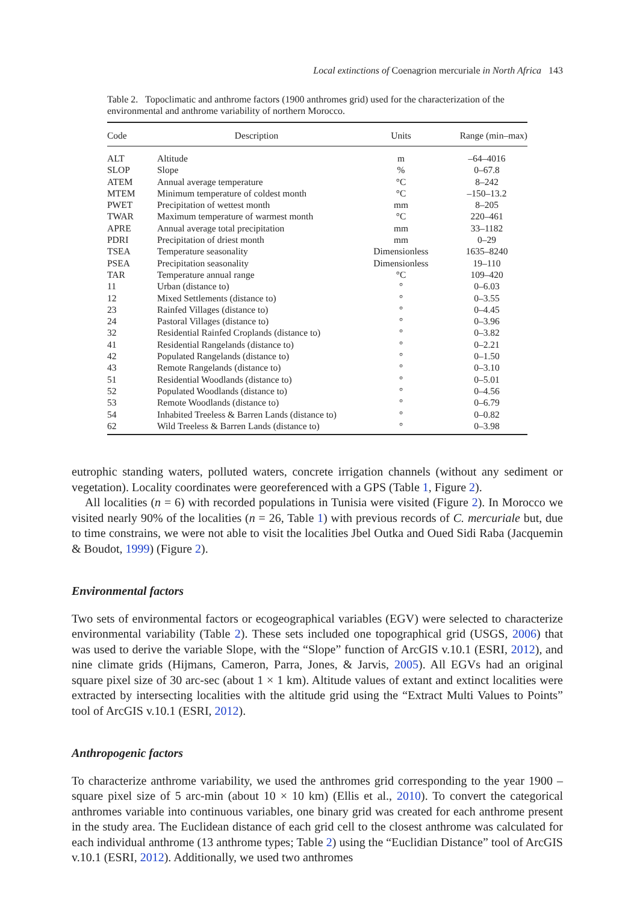Local extinctions of Coenagrion mercuriale in North Africa 143
Table 2. Topoclimatic and anthrome factors (1900 anthromes grid) used for the characterization of the environmental and anthrome variability of northern Morocco.
| Code | Description | Units | Range (min–max) |
| --- | --- | --- | --- |
| ALT | Altitude | m | –64–4016 |
| SLOP | Slope | % | 0–67.8 |
| ATEM | Annual average temperature | °C | 8–242 |
| MTEM | Minimum temperature of coldest month | °C | –150–13.2 |
| PWET | Precipitation of wettest month | mm | 8–205 |
| TWAR | Maximum temperature of warmest month | °C | 220–461 |
| APRE | Annual average total precipitation | mm | 33–1182 |
| PDRI | Precipitation of driest month | mm | 0–29 |
| TSEA | Temperature seasonality | Dimensionless | 1635–8240 |
| PSEA | Precipitation seasonality | Dimensionless | 19–110 |
| TAR | Temperature annual range | °C | 109–420 |
| 11 | Urban (distance to) | ° | 0–6.03 |
| 12 | Mixed Settlements (distance to) | ° | 0–3.55 |
| 23 | Rainfed Villages (distance to) | ° | 0–4.45 |
| 24 | Pastoral Villages (distance to) | ° | 0–3.96 |
| 32 | Residential Rainfed Croplands (distance to) | ° | 0–3.82 |
| 41 | Residential Rangelands (distance to) | ° | 0–2.21 |
| 42 | Populated Rangelands (distance to) | ° | 0–1.50 |
| 43 | Remote Rangelands (distance to) | ° | 0–3.10 |
| 51 | Residential Woodlands (distance to) | ° | 0–5.01 |
| 52 | Populated Woodlands (distance to) | ° | 0–4.56 |
| 53 | Remote Woodlands (distance to) | ° | 0–6.79 |
| 54 | Inhabited Treeless & Barren Lands (distance to) | ° | 0–0.82 |
| 62 | Wild Treeless & Barren Lands (distance to) | ° | 0–3.98 |
eutrophic standing waters, polluted waters, concrete irrigation channels (without any sediment or vegetation). Locality coordinates were georeferenced with a GPS (Table 1, Figure 2).
All localities (n = 6) with recorded populations in Tunisia were visited (Figure 2). In Morocco we visited nearly 90% of the localities (n = 26, Table 1) with previous records of C. mercuriale but, due to time constrains, we were not able to visit the localities Jbel Outka and Oued Sidi Raba (Jacquemin & Boudot, 1999) (Figure 2).
Environmental factors
Two sets of environmental factors or ecogeographical variables (EGV) were selected to characterize environmental variability (Table 2). These sets included one topographical grid (USGS, 2006) that was used to derive the variable Slope, with the “Slope” function of ArcGIS v.10.1 (ESRI, 2012), and nine climate grids (Hijmans, Cameron, Parra, Jones, & Jarvis, 2005). All EGVs had an original square pixel size of 30 arc-sec (about 1 × 1 km). Altitude values of extant and extinct localities were extracted by intersecting localities with the altitude grid using the “Extract Multi Values to Points” tool of ArcGIS v.10.1 (ESRI, 2012).
Anthropogenic factors
To characterize anthrome variability, we used the anthromes grid corresponding to the year 1900 – square pixel size of 5 arc-min (about 10 × 10 km) (Ellis et al., 2010). To convert the categorical anthromes variable into continuous variables, one binary grid was created for each anthrome present in the study area. The Euclidean distance of each grid cell to the closest anthrome was calculated for each individual anthrome (13 anthrome types; Table 2) using the “Euclidian Distance” tool of ArcGIS v.10.1 (ESRI, 2012). Additionally, we used two anthromes